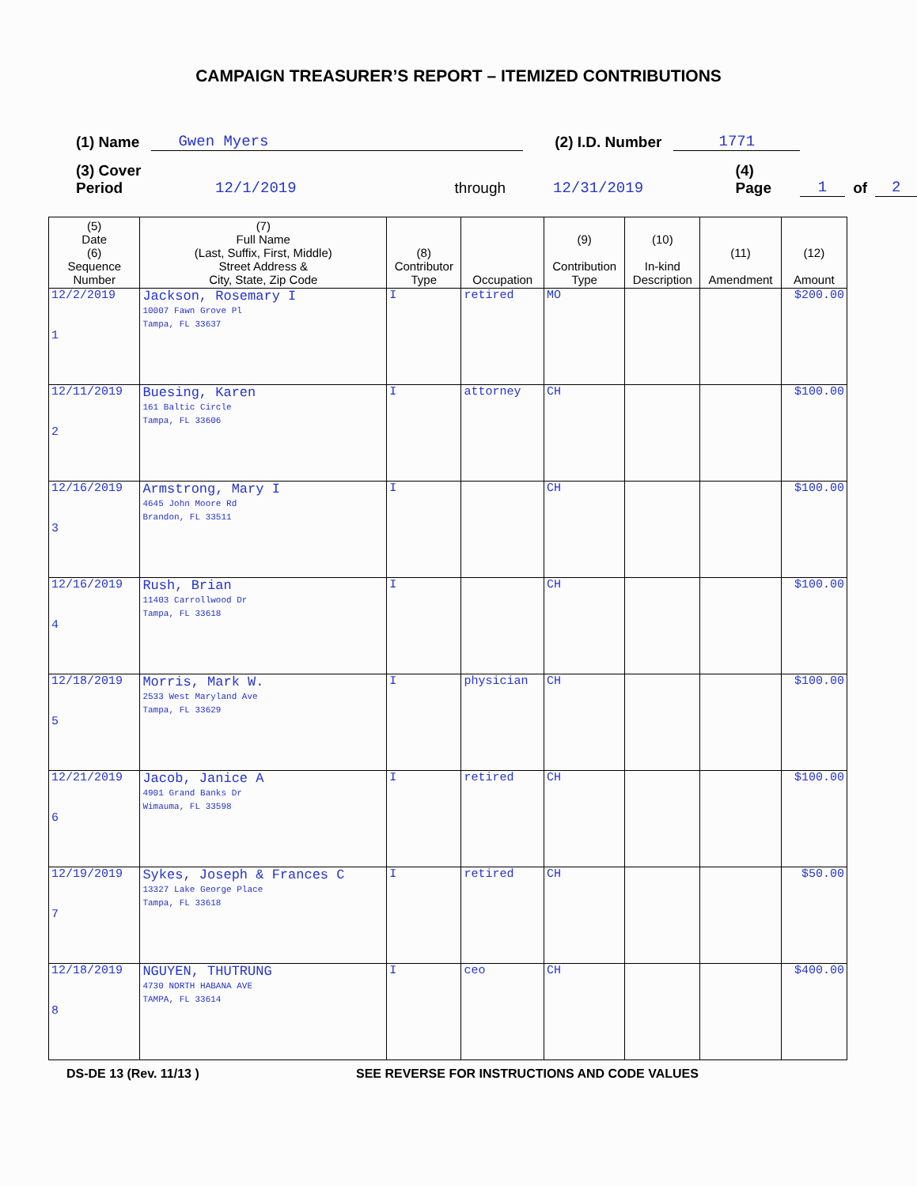CAMPAIGN TREASURER’S REPORT – ITEMIZED CONTRIBUTIONS
(1) Name Gwen Myers (2) I.D. Number 1771
(3) Cover Period 12/1/2019 through 12/31/2019 (4) Page 1 of 2
| (5) Date (6) Sequence Number | (7) Full Name (Last, Suffix, First, Middle) Street Address & City, State, Zip Code | (8) Contributor Type | Occupation | (9) Contribution Type | (10) In-kind Description | (11) Amendment | (12) Amount |
| --- | --- | --- | --- | --- | --- | --- | --- |
| 12/2/2019 1 | Jackson, Rosemary I 10007 Fawn Grove Pl Tampa, FL 33637 | I | retired | MO | | | $200.00 |
| 12/11/2019 2 | Buesing, Karen 161 Baltic Circle Tampa, FL 33606 | I | attorney | CH | | | $100.00 |
| 12/16/2019 3 | Armstrong, Mary I 4645 John Moore Rd Brandon, FL 33511 | I | | CH | | | $100.00 |
| 12/16/2019 4 | Rush, Brian 11403 Carrollwood Dr Tampa, FL 33618 | I | | CH | | | $100.00 |
| 12/18/2019 5 | Morris, Mark W. 2533 West Maryland Ave Tampa, FL 33629 | I | physician | CH | | | $100.00 |
| 12/21/2019 6 | Jacob, Janice A 4901 Grand Banks Dr Wimauma, FL 33598 | I | retired | CH | | | $100.00 |
| 12/19/2019 7 | Sykes, Joseph & Frances C 13327 Lake George Place Tampa, FL 33618 | I | retired | CH | | | $50.00 |
| 12/18/2019 8 | NGUYEN, THUTRUNG 4730 NORTH HABANA AVE TAMPA, FL 33614 | I | ceo | CH | | | $400.00 |
DS-DE 13 (Rev. 11/13 ) SEE REVERSE FOR INSTRUCTIONS AND CODE VALUES